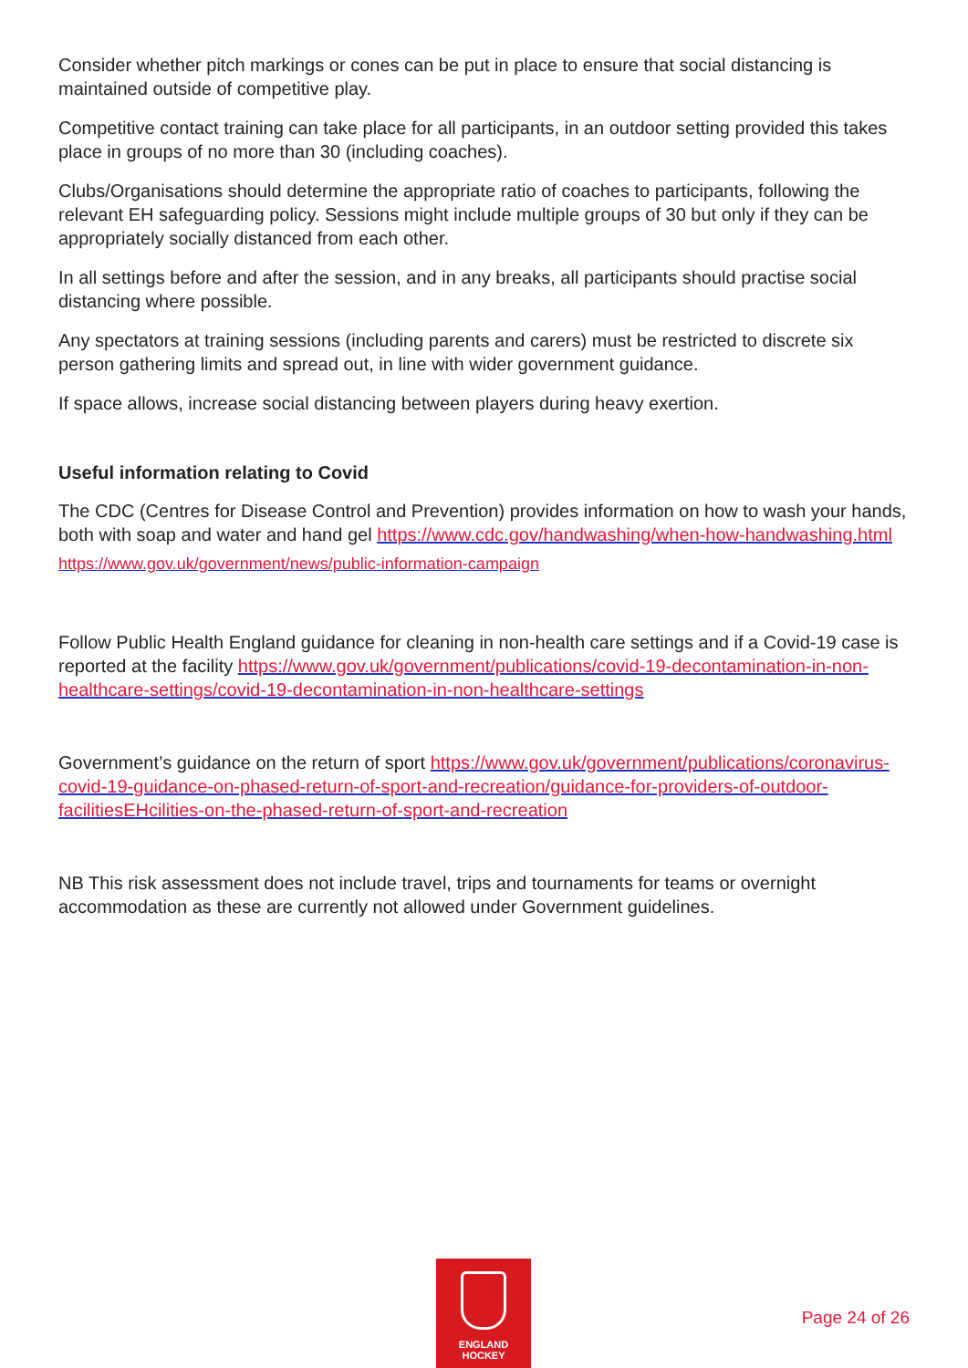Consider whether pitch markings or cones can be put in place to ensure that social distancing is maintained outside of competitive play.
Competitive contact training can take place for all participants, in an outdoor setting provided this takes place in groups of no more than 30 (including coaches).
Clubs/Organisations should determine the appropriate ratio of coaches to participants, following the relevant EH safeguarding policy. Sessions might include multiple groups of 30 but only if they can be appropriately socially distanced from each other.
In all settings before and after the session, and in any breaks, all participants should practise social distancing where possible.
Any spectators at training sessions (including parents and carers) must be restricted to discrete six person gathering limits and spread out, in line with wider government guidance.
If space allows, increase social distancing between players during heavy exertion.
Useful information relating to Covid
The CDC (Centres for Disease Control and Prevention) provides information on how to wash your hands, both with soap and water and hand gel https://www.cdc.gov/handwashing/when-how-handwashing.html
https://www.gov.uk/government/news/public-information-campaign
Follow Public Health England guidance for cleaning in non-health care settings and if a Covid-19 case is reported at the facility https://www.gov.uk/government/publications/covid-19-decontamination-in-non-healthcare-settings/covid-19-decontamination-in-non-healthcare-settings
Government’s guidance on the return of sport https://www.gov.uk/government/publications/coronavirus-covid-19-guidance-on-phased-return-of-sport-and-recreation/guidance-for-providers-of-outdoor-facilitiesEHcilities-on-the-phased-return-of-sport-and-recreation
NB This risk assessment does not include travel, trips and tournaments for teams or overnight accommodation as these are currently not allowed under Government guidelines.
ENGLAND
HOCKEY
Page 24 of 26